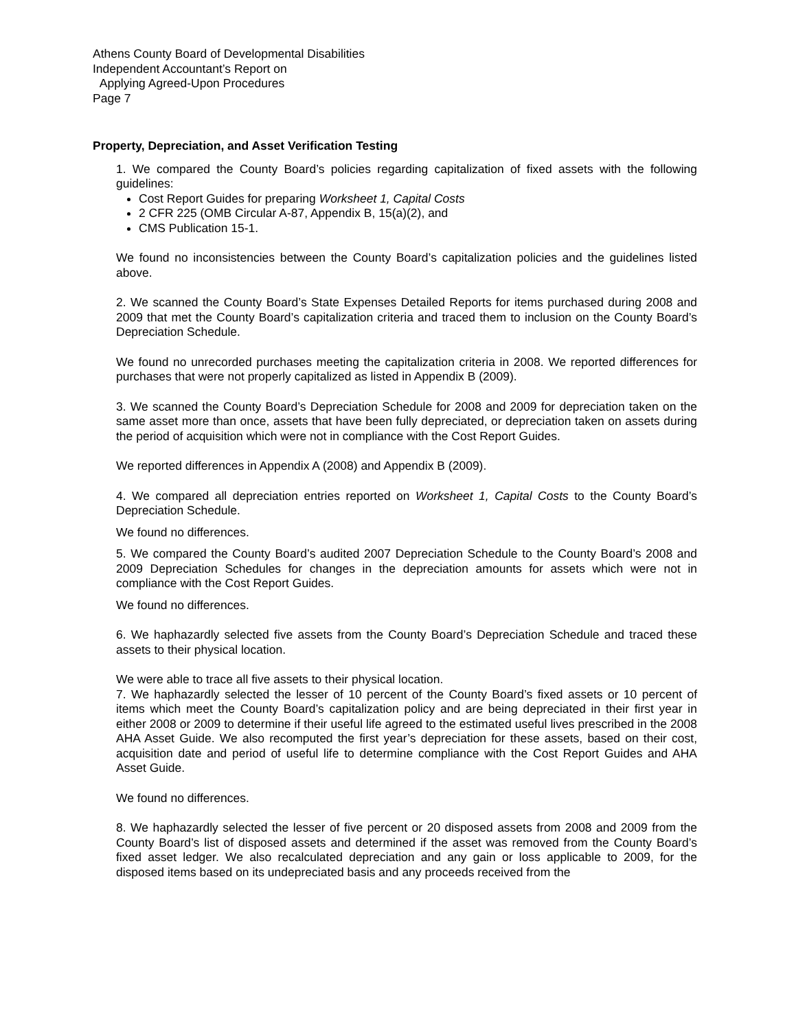Athens County Board of Developmental Disabilities
Independent Accountant’s Report on
Applying Agreed-Upon Procedures
Page 7
Property, Depreciation, and Asset Verification Testing
1. We compared the County Board’s policies regarding capitalization of fixed assets with the following guidelines:
Cost Report Guides for preparing Worksheet 1, Capital Costs
2 CFR 225 (OMB Circular A-87, Appendix B, 15(a)(2), and
CMS Publication 15-1.
We found no inconsistencies between the County Board’s capitalization policies and the guidelines listed above.
2. We scanned the County Board’s State Expenses Detailed Reports for items purchased during 2008 and 2009 that met the County Board’s capitalization criteria and traced them to inclusion on the County Board’s Depreciation Schedule.
We found no unrecorded purchases meeting the capitalization criteria in 2008. We reported differences for purchases that were not properly capitalized as listed in Appendix B (2009).
3. We scanned the County Board’s Depreciation Schedule for 2008 and 2009 for depreciation taken on the same asset more than once, assets that have been fully depreciated, or depreciation taken on assets during the period of acquisition which were not in compliance with the Cost Report Guides.
We reported differences in Appendix A (2008) and Appendix B (2009).
4. We compared all depreciation entries reported on Worksheet 1, Capital Costs to the County Board’s Depreciation Schedule.
We found no differences.
5. We compared the County Board’s audited 2007 Depreciation Schedule to the County Board’s 2008 and 2009 Depreciation Schedules for changes in the depreciation amounts for assets which were not in compliance with the Cost Report Guides.
We found no differences.
6. We haphazardly selected five assets from the County Board’s Depreciation Schedule and traced these assets to their physical location.
We were able to trace all five assets to their physical location.
7. We haphazardly selected the lesser of 10 percent of the County Board’s fixed assets or 10 percent of items which meet the County Board’s capitalization policy and are being depreciated in their first year in either 2008 or 2009 to determine if their useful life agreed to the estimated useful lives prescribed in the 2008 AHA Asset Guide. We also recomputed the first year’s depreciation for these assets, based on their cost, acquisition date and period of useful life to determine compliance with the Cost Report Guides and AHA Asset Guide.
We found no differences.
8. We haphazardly selected the lesser of five percent or 20 disposed assets from 2008 and 2009 from the County Board’s list of disposed assets and determined if the asset was removed from the County Board’s fixed asset ledger. We also recalculated depreciation and any gain or loss applicable to 2009, for the disposed items based on its undepreciated basis and any proceeds received from the